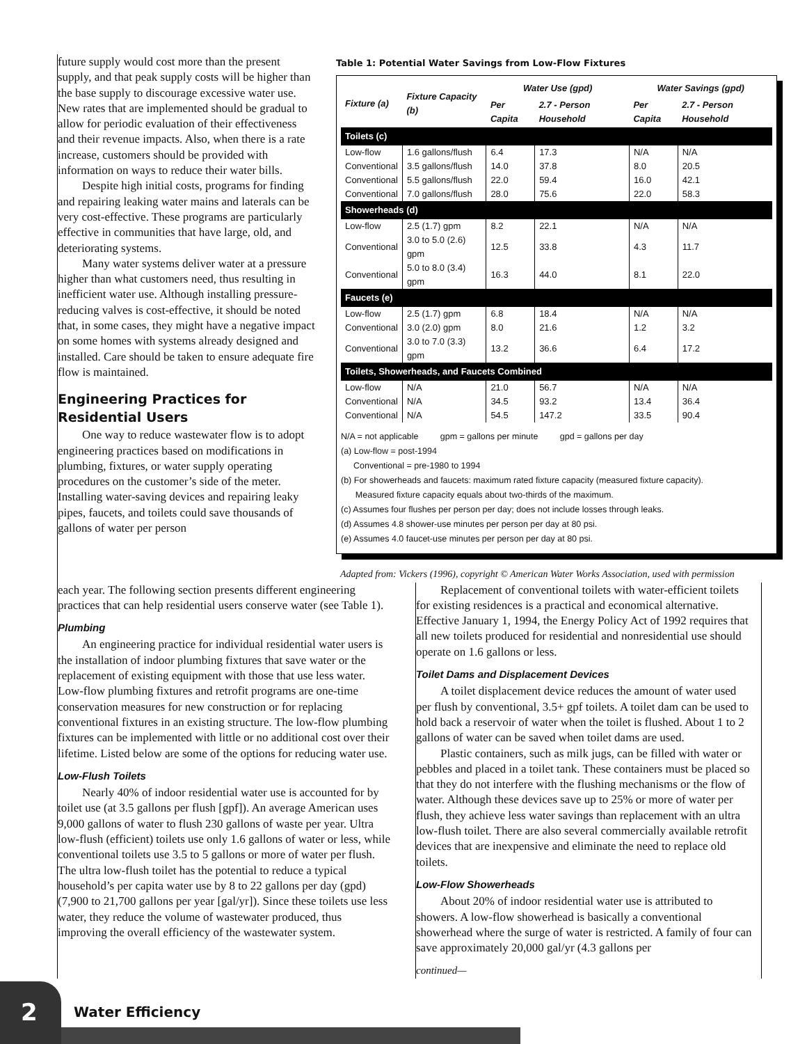future supply would cost more than the present supply, and that peak supply costs will be higher than the base supply to discourage excessive water use. New rates that are implemented should be gradual to allow for periodic evaluation of their effectiveness and their revenue impacts. Also, when there is a rate increase, customers should be provided with information on ways to reduce their water bills.
Despite high initial costs, programs for finding and repairing leaking water mains and laterals can be very cost-effective. These programs are particularly effective in communities that have large, old, and deteriorating systems.
Many water systems deliver water at a pressure higher than what customers need, thus resulting in inefficient water use. Although installing pressure-reducing valves is cost-effective, it should be noted that, in some cases, they might have a negative impact on some homes with systems already designed and installed. Care should be taken to ensure adequate fire flow is maintained.
Engineering Practices for Residential Users
One way to reduce wastewater flow is to adopt engineering practices based on modifications in plumbing, fixtures, or water supply operating procedures on the customer’s side of the meter. Installing water-saving devices and repairing leaky pipes, faucets, and toilets could save thousands of gallons of water per person
Table 1: Potential Water Savings from Low-Flow Fixtures
| Fixture (a) | Fixture Capacity (b) | Water Use (gpd) | | Water Savings (gpd) | |
| --- | --- | --- | --- | --- | --- |
| | | Per Capita | 2.7 - Person Household | Per Capita | 2.7 - Person Household |
| Toilets (c) | | | | | |
| Low-flow | 1.6 gallons/flush | 6.4 | 17.3 | N/A | N/A |
| Conventional | 3.5 gallons/flush | 14.0 | 37.8 | 8.0 | 20.5 |
| Conventional | 5.5 gallons/flush | 22.0 | 59.4 | 16.0 | 42.1 |
| Conventional | 7.0 gallons/flush | 28.0 | 75.6 | 22.0 | 58.3 |
| Showerheads (d) | | | | | |
| Low-flow | 2.5 (1.7) gpm | 8.2 | 22.1 | N/A | N/A |
| Conventional | 3.0 to 5.0 (2.6) gpm | 12.5 | 33.8 | 4.3 | 11.7 |
| Conventional | 5.0 to 8.0 (3.4) gpm | 16.3 | 44.0 | 8.1 | 22.0 |
| Faucets (e) | | | | | |
| Low-flow | 2.5 (1.7) gpm | 6.8 | 18.4 | N/A | N/A |
| Conventional | 3.0 (2.0) gpm | 8.0 | 21.6 | 1.2 | 3.2 |
| Conventional | 3.0 to 7.0 (3.3) gpm | 13.2 | 36.6 | 6.4 | 17.2 |
| Toilets, Showerheads, and Faucets Combined | | | | | |
| Low-flow | N/A | 21.0 | 56.7 | N/A | N/A |
| Conventional | N/A | 34.5 | 93.2 | 13.4 | 36.4 |
| Conventional | N/A | 54.5 | 147.2 | 33.5 | 90.4 |
N/A = not applicable gpm = gallons per minute gpd = gallons per day
(a) Low-flow = post-1994
Conventional = pre-1980 to 1994
(b) For showerheads and faucets: maximum rated fixture capacity (measured fixture capacity).
Measured fixture capacity equals about two-thirds of the maximum.
(c) Assumes four flushes per person per day; does not include losses through leaks.
(d) Assumes 4.8 shower-use minutes per person per day at 80 psi.
(e) Assumes 4.0 faucet-use minutes per person per day at 80 psi.
Adapted from: Vickers (1996), copyright © American Water Works Association, used with permission
each year. The following section presents different engineering practices that can help residential users conserve water (see Table 1).
Plumbing
An engineering practice for individual residential water users is the installation of indoor plumbing fixtures that save water or the replacement of existing equipment with those that use less water. Low-flow plumbing fixtures and retrofit programs are one-time conservation measures for new construction or for replacing conventional fixtures in an existing structure. The low-flow plumbing fixtures can be implemented with little or no additional cost over their lifetime. Listed below are some of the options for reducing water use.
Low-Flush Toilets
Nearly 40% of indoor residential water use is accounted for by toilet use (at 3.5 gallons per flush [gpf]). An average American uses 9,000 gallons of water to flush 230 gallons of waste per year. Ultra low-flush (efficient) toilets use only 1.6 gallons of water or less, while conventional toilets use 3.5 to 5 gallons or more of water per flush. The ultra low-flush toilet has the potential to reduce a typical household’s per capita water use by 8 to 22 gallons per day (gpd) (7,900 to 21,700 gallons per year [gal/yr]). Since these toilets use less water, they reduce the volume of wastewater produced, thus improving the overall efficiency of the wastewater system.
Replacement of conventional toilets with water-efficient toilets for existing residences is a practical and economical alternative. Effective January 1, 1994, the Energy Policy Act of 1992 requires that all new toilets produced for residential and nonresidential use should operate on 1.6 gallons or less.
Toilet Dams and Displacement Devices
A toilet displacement device reduces the amount of water used per flush by conventional, 3.5+ gpf toilets. A toilet dam can be used to hold back a reservoir of water when the toilet is flushed. About 1 to 2 gallons of water can be saved when toilet dams are used.
Plastic containers, such as milk jugs, can be filled with water or pebbles and placed in a toilet tank. These containers must be placed so that they do not interfere with the flushing mechanisms or the flow of water. Although these devices save up to 25% or more of water per flush, they achieve less water savings than replacement with an ultra low-flush toilet. There are also several commercially available retrofit devices that are inexpensive and eliminate the need to replace old toilets.
Low-Flow Showerheads
About 20% of indoor residential water use is attributed to showers. A low-flow showerhead is basically a conventional showerhead where the surge of water is restricted. A family of four can save approximately 20,000 gal/yr (4.3 gallons per
continued—
2
Water Efficiency